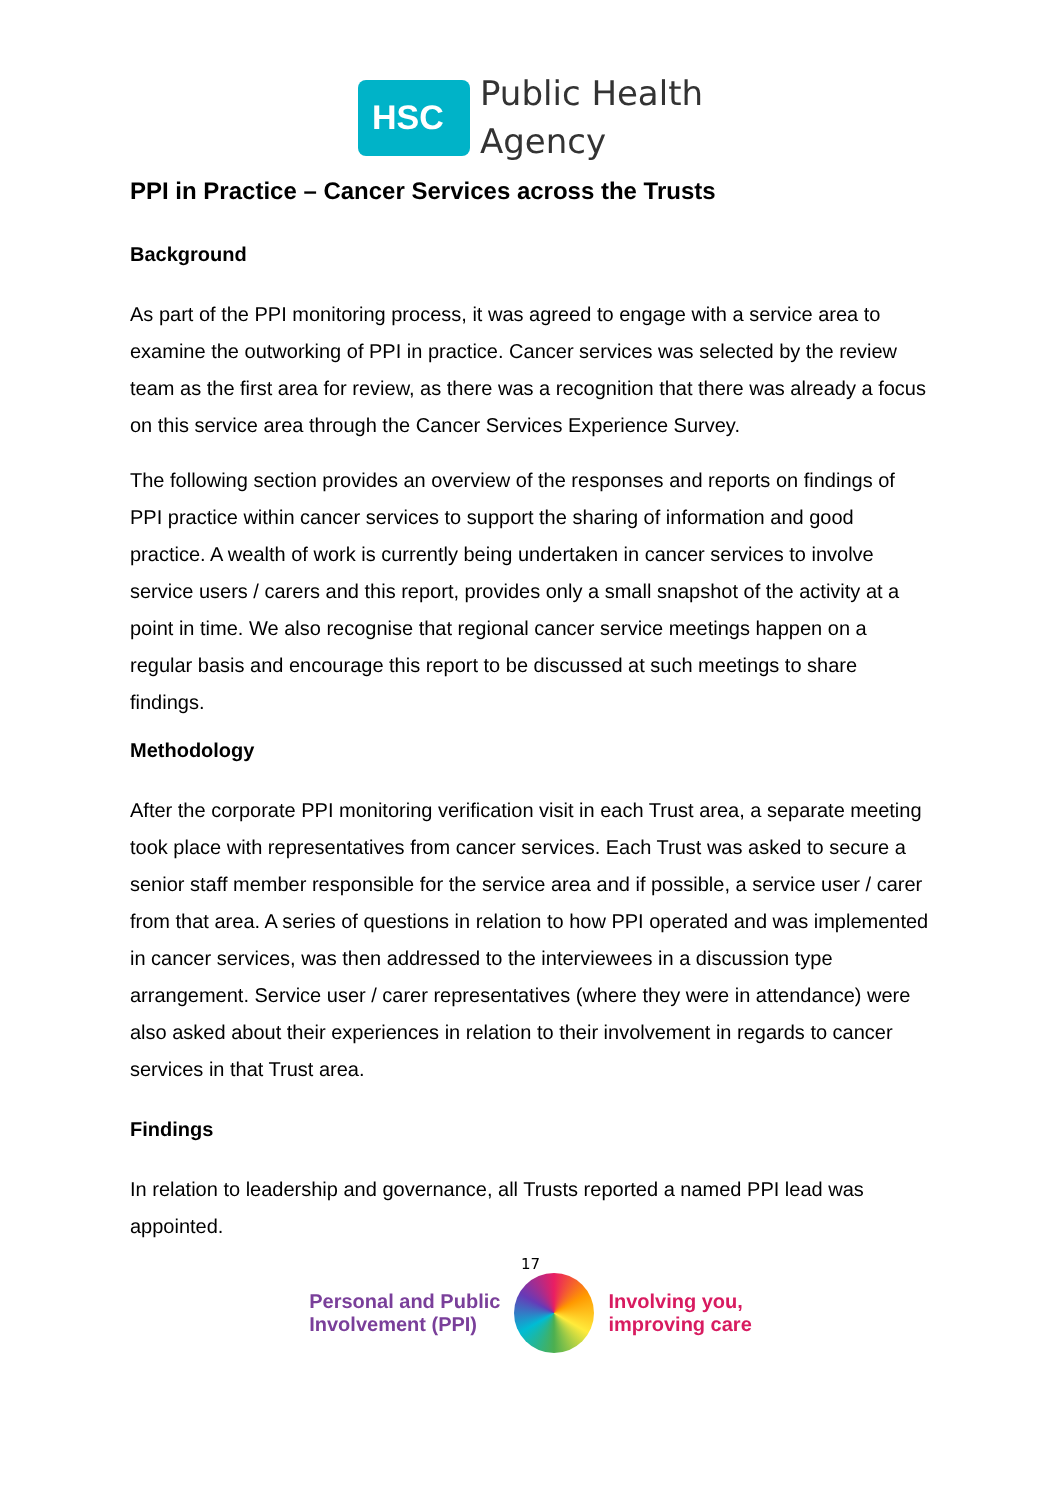HSC
Public Health
Agency
PPI in Practice – Cancer Services across the Trusts
Background
As part of the PPI monitoring process, it was agreed to engage with a service area to examine the outworking of PPI in practice. Cancer services was selected by the review team as the first area for review, as there was a recognition that there was already a focus on this service area through the Cancer Services Experience Survey.
The following section provides an overview of the responses and reports on findings of PPI practice within cancer services to support the sharing of information and good practice. A wealth of work is currently being undertaken in cancer services to involve service users / carers and this report, provides only a small snapshot of the activity at a point in time. We also recognise that regional cancer service meetings happen on a regular basis and encourage this report to be discussed at such meetings to share findings.
Methodology
After the corporate PPI monitoring verification visit in each Trust area, a separate meeting took place with representatives from cancer services. Each Trust was asked to secure a senior staff member responsible for the service area and if possible, a service user / carer from that area. A series of questions in relation to how PPI operated and was implemented in cancer services, was then addressed to the interviewees in a discussion type arrangement. Service user / carer representatives (where they were in attendance) were also asked about their experiences in relation to their involvement in regards to cancer services in that Trust area.
Findings
In relation to leadership and governance, all Trusts reported a named PPI lead was appointed.
17
Personal and Public
Involvement (PPI)
Involving you,
improving care